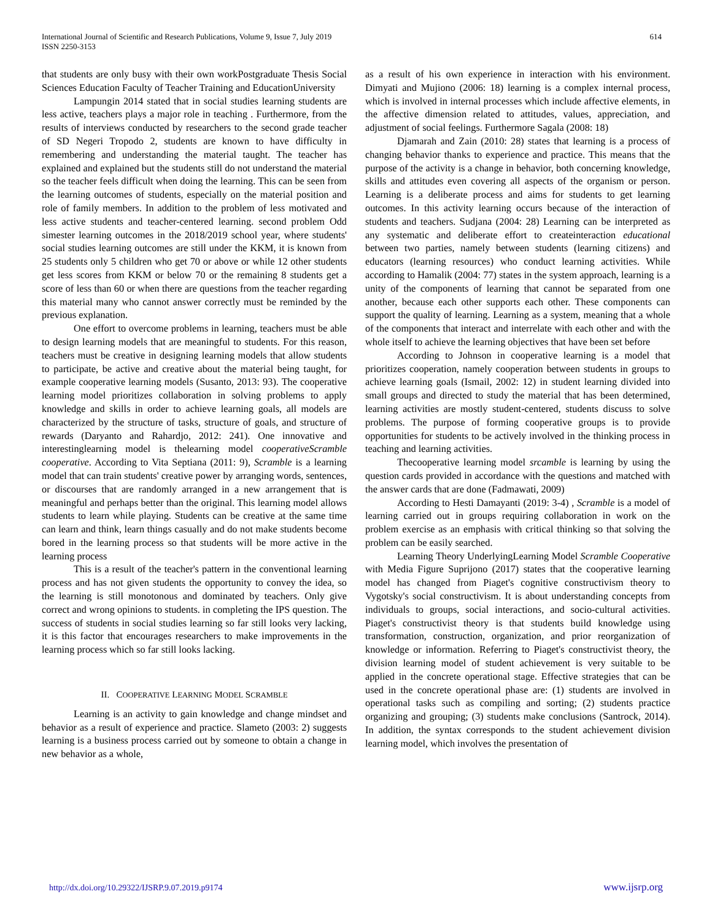International Journal of Scientific and Research Publications, Volume 9, Issue 7, July 2019
ISSN 2250-3153
614
that students are only busy with their own workPostgraduate Thesis Social Sciences Education Faculty of Teacher Training and EducationUniversity
Lampungin 2014 stated that in social studies learning students are less active, teachers plays a major role in teaching . Furthermore, from the results of interviews conducted by researchers to the second grade teacher of SD Negeri Tropodo 2, students are known to have difficulty in remembering and understanding the material taught. The teacher has explained and explained but the students still do not understand the material so the teacher feels difficult when doing the learning. This can be seen from the learning outcomes of students, especially on the material position and role of family members. In addition to the problem of less motivated and less active students and teacher-centered learning. second problem Odd simester learning outcomes in the 2018/2019 school year, where students' social studies learning outcomes are still under the KKM, it is known from 25 students only 5 children who get 70 or above or while 12 other students get less scores from KKM or below 70 or the remaining 8 students get a score of less than 60 or when there are questions from the teacher regarding this material many who cannot answer correctly must be reminded by the previous explanation.
One effort to overcome problems in learning, teachers must be able to design learning models that are meaningful to students. For this reason, teachers must be creative in designing learning models that allow students to participate, be active and creative about the material being taught, for example cooperative learning models (Susanto, 2013: 93). The cooperative learning model prioritizes collaboration in solving problems to apply knowledge and skills in order to achieve learning goals, all models are characterized by the structure of tasks, structure of goals, and structure of rewards (Daryanto and Rahardjo, 2012: 241). One innovative and interestinglearning model is thelearning model cooperativeScramble cooperative. According to Vita Septiana (2011: 9), Scramble is a learning model that can train students' creative power by arranging words, sentences, or discourses that are randomly arranged in a new arrangement that is meaningful and perhaps better than the original. This learning model allows students to learn while playing. Students can be creative at the same time can learn and think, learn things casually and do not make students become bored in the learning process so that students will be more active in the learning process
This is a result of the teacher's pattern in the conventional learning process and has not given students the opportunity to convey the idea, so the learning is still monotonous and dominated by teachers. Only give correct and wrong opinions to students. in completing the IPS question. The success of students in social studies learning so far still looks very lacking, it is this factor that encourages researchers to make improvements in the learning process which so far still looks lacking.
II. COOPERATIVE LEARNING MODEL SCRAMBLE
Learning is an activity to gain knowledge and change mindset and behavior as a result of experience and practice. Slameto (2003: 2) suggests learning is a business process carried out by someone to obtain a change in new behavior as a whole,
as a result of his own experience in interaction with his environment. Dimyati and Mujiono (2006: 18) learning is a complex internal process, which is involved in internal processes which include affective elements, in the affective dimension related to attitudes, values, appreciation, and adjustment of social feelings. Furthermore Sagala (2008: 18)
Djamarah and Zain (2010: 28) states that learning is a process of changing behavior thanks to experience and practice. This means that the purpose of the activity is a change in behavior, both concerning knowledge, skills and attitudes even covering all aspects of the organism or person. Learning is a deliberate process and aims for students to get learning outcomes. In this activity learning occurs because of the interaction of students and teachers. Sudjana (2004: 28) Learning can be interpreted as any systematic and deliberate effort to createinteraction educational between two parties, namely between students (learning citizens) and educators (learning resources) who conduct learning activities. While according to Hamalik (2004: 77) states in the system approach, learning is a unity of the components of learning that cannot be separated from one another, because each other supports each other. These components can support the quality of learning. Learning as a system, meaning that a whole of the components that interact and interrelate with each other and with the whole itself to achieve the learning objectives that have been set before
According to Johnson in cooperative learning is a model that prioritizes cooperation, namely cooperation between students in groups to achieve learning goals (Ismail, 2002: 12) in student learning divided into small groups and directed to study the material that has been determined, learning activities are mostly student-centered, students discuss to solve problems. The purpose of forming cooperative groups is to provide opportunities for students to be actively involved in the thinking process in teaching and learning activities.
Thecooperative learning model srcamble is learning by using the question cards provided in accordance with the questions and matched with the answer cards that are done (Fadmawati, 2009)
According to Hesti Damayanti (2019: 3-4) , Scramble is a model of learning carried out in groups requiring collaboration in work on the problem exercise as an emphasis with critical thinking so that solving the problem can be easily searched.
Learning Theory UnderlyingLearning Model Scramble Cooperative with Media Figure Suprijono (2017) states that the cooperative learning model has changed from Piaget's cognitive constructivism theory to Vygotsky's social constructivism. It is about understanding concepts from individuals to groups, social interactions, and socio-cultural activities. Piaget's constructivist theory is that students build knowledge using transformation, construction, organization, and prior reorganization of knowledge or information. Referring to Piaget's constructivist theory, the division learning model of student achievement is very suitable to be applied in the concrete operational stage. Effective strategies that can be used in the concrete operational phase are: (1) students are involved in operational tasks such as compiling and sorting; (2) students practice organizing and grouping; (3) students make conclusions (Santrock, 2014). In addition, the syntax corresponds to the student achievement division learning model, which involves the presentation of
http://dx.doi.org/10.29322/IJSRP.9.07.2019.p9174 www.ijsrp.org